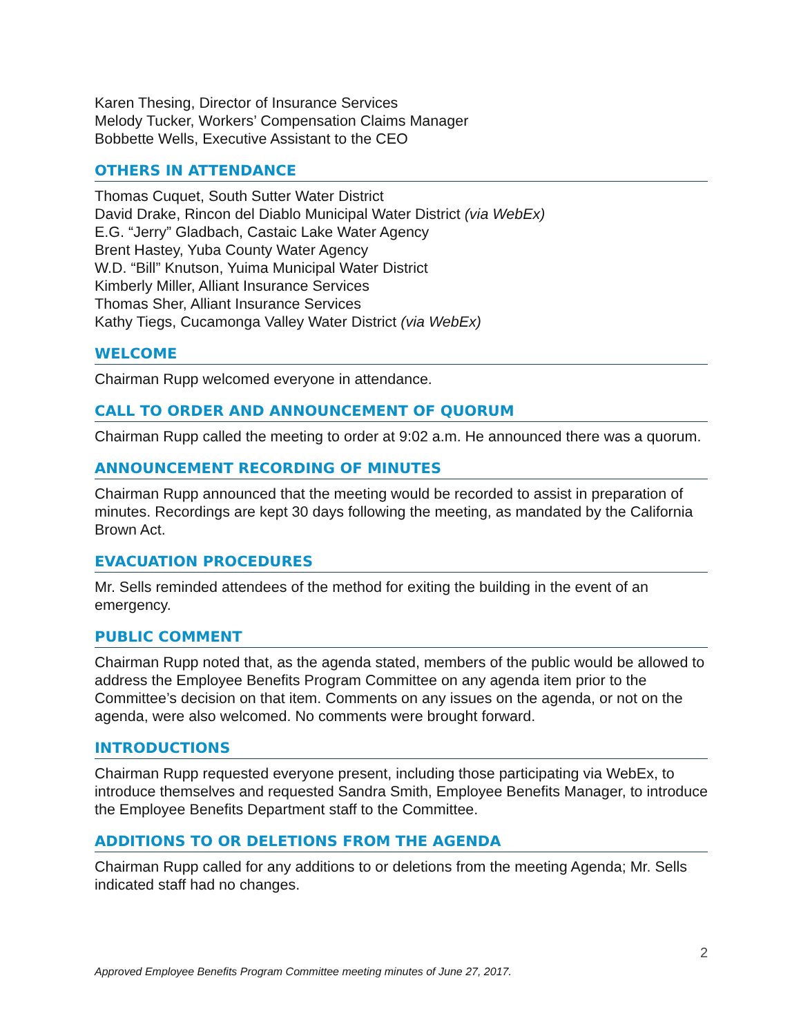Karen Thesing, Director of Insurance Services
Melody Tucker, Workers’ Compensation Claims Manager
Bobbette Wells, Executive Assistant to the CEO
OTHERS IN ATTENDANCE
Thomas Cuquet, South Sutter Water District
David Drake, Rincon del Diablo Municipal Water District (via WebEx)
E.G. “Jerry” Gladbach, Castaic Lake Water Agency
Brent Hastey, Yuba County Water Agency
W.D. “Bill” Knutson, Yuima Municipal Water District
Kimberly Miller, Alliant Insurance Services
Thomas Sher, Alliant Insurance Services
Kathy Tiegs, Cucamonga Valley Water District (via WebEx)
WELCOME
Chairman Rupp welcomed everyone in attendance.
CALL TO ORDER AND ANNOUNCEMENT OF QUORUM
Chairman Rupp called the meeting to order at 9:02 a.m. He announced there was a quorum.
ANNOUNCEMENT RECORDING OF MINUTES
Chairman Rupp announced that the meeting would be recorded to assist in preparation of minutes. Recordings are kept 30 days following the meeting, as mandated by the California Brown Act.
EVACUATION PROCEDURES
Mr. Sells reminded attendees of the method for exiting the building in the event of an emergency.
PUBLIC COMMENT
Chairman Rupp noted that, as the agenda stated, members of the public would be allowed to address the Employee Benefits Program Committee on any agenda item prior to the Committee’s decision on that item. Comments on any issues on the agenda, or not on the agenda, were also welcomed. No comments were brought forward.
INTRODUCTIONS
Chairman Rupp requested everyone present, including those participating via WebEx, to introduce themselves and requested Sandra Smith, Employee Benefits Manager, to introduce the Employee Benefits Department staff to the Committee.
ADDITIONS TO OR DELETIONS FROM THE AGENDA
Chairman Rupp called for any additions to or deletions from the meeting Agenda; Mr. Sells indicated staff had no changes.
2
Approved Employee Benefits Program Committee meeting minutes of June 27, 2017.